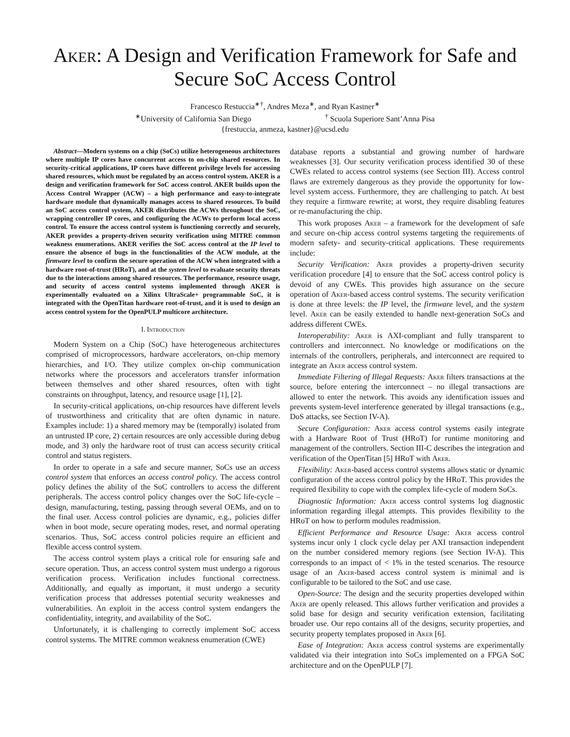Aker: A Design and Verification Framework for Safe and Secure SoC Access Control
Francesco Restuccia<sup>∗†</sup>, Andres Meza<sup>∗</sup>, and Ryan Kastner<sup>∗</sup>
<sup>∗</sup>University of California San Diego <sup>†</sup> Scuola Superiore Sant’Anna Pisa
{frestuccia, anmeza, kastner}@ucsd.edu
Abstract—Modern systems on a chip (SoCs) utilize heterogeneous architectures where multiple IP cores have concurrent access to on-chip shared resources. In security-critical applications, IP cores have different privilege levels for accessing shared resources, which must be regulated by an access control system. AKER is a design and verification framework for SoC access control. AKER builds upon the Access Control Wrapper (ACW) – a high performance and easy-to-integrate hardware module that dynamically manages access to shared resources. To build an SoC access control system, AKER distributes the ACWs throughout the SoC, wrapping controller IP cores, and configuring the ACWs to perform local access control. To ensure the access control system is functioning correctly and securely, AKER provides a property-driven security verification using MITRE common weakness enumerations. AKER verifies the SoC access control at the IP level to ensure the absence of bugs in the functionalities of the ACW module, at the firmware level to confirm the secure operation of the ACW when integrated with a hardware root-of-trust (HRoT), and at the system level to evaluate security threats due to the interactions among shared resources. The performance, resource usage, and security of access control systems implemented through AKER is experimentally evaluated on a Xilinx UltraScale+ programmable SoC, it is integrated with the OpenTitan hardware root-of-trust, and it is used to design an access control system for the OpenPULP multicore architecture.
I. Introduction
Modern System on a Chip (SoC) have heterogeneous architectures comprised of microprocessors, hardware accelerators, on-chip memory hierarchies, and I/O. They utilize complex on-chip communication networks where the processors and accelerators transfer information between themselves and other shared resources, often with tight constraints on throughput, latency, and resource usage [1], [2].
In security-critical applications, on-chip resources have different levels of trustworthiness and criticality that are often dynamic in nature. Examples include: 1) a shared memory may be (temporally) isolated from an untrusted IP core, 2) certain resources are only accessible during debug mode, and 3) only the hardware root of trust can access security critical control and status registers.
In order to operate in a safe and secure manner, SoCs use an access control system that enforces an access control policy. The access control policy defines the ability of the SoC controllers to access the different peripherals. The access control policy changes over the SoC life-cycle – design, manufacturing, testing, passing through several OEMs, and on to the final user. Access control policies are dynamic, e.g., policies differ when in boot mode, secure operating modes, reset, and normal operating scenarios. Thus, SoC access control policies require an efficient and flexible access control system.
The access control system plays a critical role for ensuring safe and secure operation. Thus, an access control system must undergo a rigorous verification process. Verification includes functional correctness. Additionally, and equally as important, it must undergo a security verification process that addresses potential security weaknesses and vulnerabilities. An exploit in the access control system endangers the confidentiality, integrity, and availability of the SoC.
Unfortunately, it is challenging to correctly implement SoC access control systems. The MITRE common weakness enumeration (CWE)
database reports a substantial and growing number of hardware weaknesses [3]. Our security verification process identified 30 of these CWEs related to access control systems (see Section III). Access control flaws are extremely dangerous as they provide the opportunity for low-level system access. Furthermore, they are challenging to patch. At best they require a firmware rewrite; at worst, they require disabling features or re-manufacturing the chip.
This work proposes Aker – a framework for the development of safe and secure on-chip access control systems targeting the requirements of modern safety- and security-critical applications. These requirements include:
Security Verification: Aker provides a property-driven security verification procedure [4] to ensure that the SoC access control policy is devoid of any CWEs. This provides high assurance on the secure operation of Aker-based access control systems. The security verification is done at three levels: the IP level, the firmware level, and the system level. Aker can be easily extended to handle next-generation SoCs and address different CWEs.
Interoperability: Aker is AXI-compliant and fully transparent to controllers and interconnect. No knowledge or modifications on the internals of the controllers, peripherals, and interconnect are required to integrate an Aker access control system.
Immediate Filtering of Illegal Requests: Aker filters transactions at the source, before entering the interconnect – no illegal transactions are allowed to enter the network. This avoids any identification issues and prevents system-level interference generated by illegal transactions (e.g., DoS attacks, see Section IV-A).
Secure Configuration: Aker access control systems easily integrate with a Hardware Root of Trust (HRoT) for runtime monitoring and management of the controllers. Section III-C describes the integration and verification of the OpenTitan [5] HRoT with Aker.
Flexibility: Aker-based access control systems allows static or dynamic configuration of the access control policy by the HRoT. This provides the required flexibility to cope with the complex life-cycle of modern SoCs.
Diagnostic Information: Aker access control systems log diagnostic information regarding illegal attempts. This provides flexibility to the HRoT on how to perform modules readmission.
Efficient Performance and Resource Usage: Aker access control systems incur only 1 clock cycle delay per AXI transaction independent on the number considered memory regions (see Section IV-A). This corresponds to an impact of < 1% in the tested scenarios. The resource usage of an Aker-based access control system is minimal and is configurable to be tailored to the SoC and use case.
Open-Source: The design and the security properties developed within Aker are openly released. This allows further verification and provides a solid base for design and security verification extension, facilitating broader use. Our repo contains all of the designs, security properties, and security property templates proposed in Aker [6].
Ease of Integration: Aker access control systems are experimentally validated via their integration into SoCs implemented on a FPGA SoC architecture and on the OpenPULP [7].